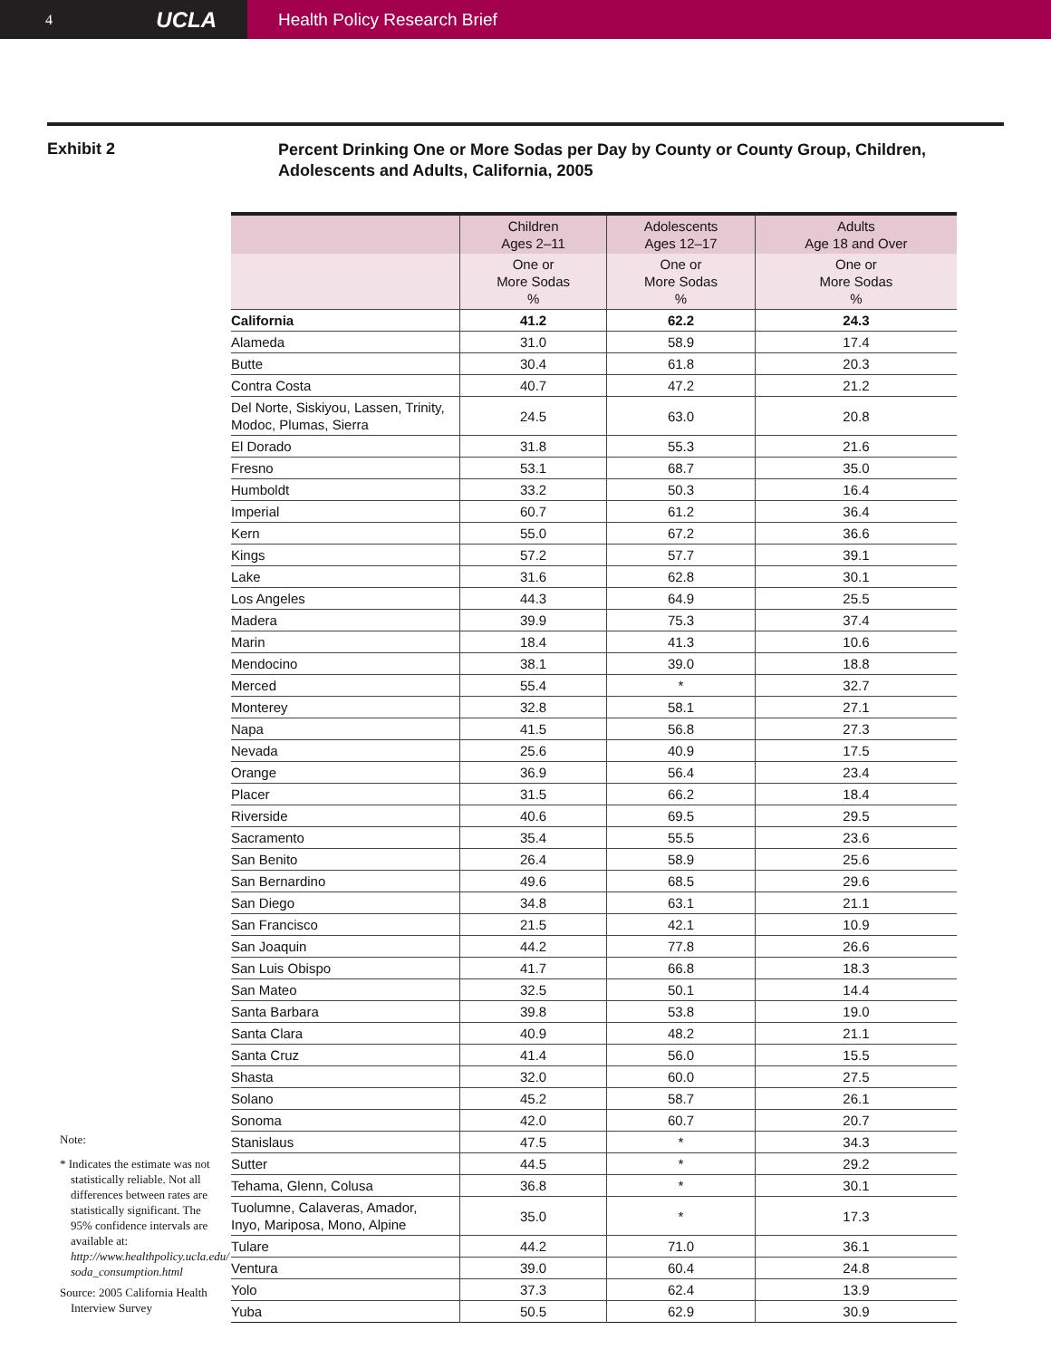4 UCLA
Health Policy Research Brief
Exhibit 2
Percent Drinking One or More Sodas per Day by County or County Group, Children,
Adolescents and Adults, California, 2005
Note:
* Indicates the estimate was not statistically reliable. Not all differences between rates are statistically significant. The 95% confidence intervals are available at: http://www.healthpolicy.ucla.edu/ soda_consumption.html
Source: 2005 California Health Interview Survey
| | Children Ages 2–11 | Adolescents Ages 12–17 | Adults Age 18 and Over |
| --- | --- | --- | --- |
| | One or More Sodas % | One or More Sodas % | One or More Sodas % |
| California | 41.2 | 62.2 | 24.3 |
| Alameda | 31.0 | 58.9 | 17.4 |
| Butte | 30.4 | 61.8 | 20.3 |
| Contra Costa | 40.7 | 47.2 | 21.2 |
| Del Norte, Siskiyou, Lassen, Trinity, Modoc, Plumas, Sierra | 24.5 | 63.0 | 20.8 |
| El Dorado | 31.8 | 55.3 | 21.6 |
| Fresno | 53.1 | 68.7 | 35.0 |
| Humboldt | 33.2 | 50.3 | 16.4 |
| Imperial | 60.7 | 61.2 | 36.4 |
| Kern | 55.0 | 67.2 | 36.6 |
| Kings | 57.2 | 57.7 | 39.1 |
| Lake | 31.6 | 62.8 | 30.1 |
| Los Angeles | 44.3 | 64.9 | 25.5 |
| Madera | 39.9 | 75.3 | 37.4 |
| Marin | 18.4 | 41.3 | 10.6 |
| Mendocino | 38.1 | 39.0 | 18.8 |
| Merced | 55.4 | * | 32.7 |
| Monterey | 32.8 | 58.1 | 27.1 |
| Napa | 41.5 | 56.8 | 27.3 |
| Nevada | 25.6 | 40.9 | 17.5 |
| Orange | 36.9 | 56.4 | 23.4 |
| Placer | 31.5 | 66.2 | 18.4 |
| Riverside | 40.6 | 69.5 | 29.5 |
| Sacramento | 35.4 | 55.5 | 23.6 |
| San Benito | 26.4 | 58.9 | 25.6 |
| San Bernardino | 49.6 | 68.5 | 29.6 |
| San Diego | 34.8 | 63.1 | 21.1 |
| San Francisco | 21.5 | 42.1 | 10.9 |
| San Joaquin | 44.2 | 77.8 | 26.6 |
| San Luis Obispo | 41.7 | 66.8 | 18.3 |
| San Mateo | 32.5 | 50.1 | 14.4 |
| Santa Barbara | 39.8 | 53.8 | 19.0 |
| Santa Clara | 40.9 | 48.2 | 21.1 |
| Santa Cruz | 41.4 | 56.0 | 15.5 |
| Shasta | 32.0 | 60.0 | 27.5 |
| Solano | 45.2 | 58.7 | 26.1 |
| Sonoma | 42.0 | 60.7 | 20.7 |
| Stanislaus | 47.5 | * | 34.3 |
| Sutter | 44.5 | * | 29.2 |
| Tehama, Glenn, Colusa | 36.8 | * | 30.1 |
| Tuolumne, Calaveras, Amador, Inyo, Mariposa, Mono, Alpine | 35.0 | * | 17.3 |
| Tulare | 44.2 | 71.0 | 36.1 |
| Ventura | 39.0 | 60.4 | 24.8 |
| Yolo | 37.3 | 62.4 | 13.9 |
| Yuba | 50.5 | 62.9 | 30.9 |